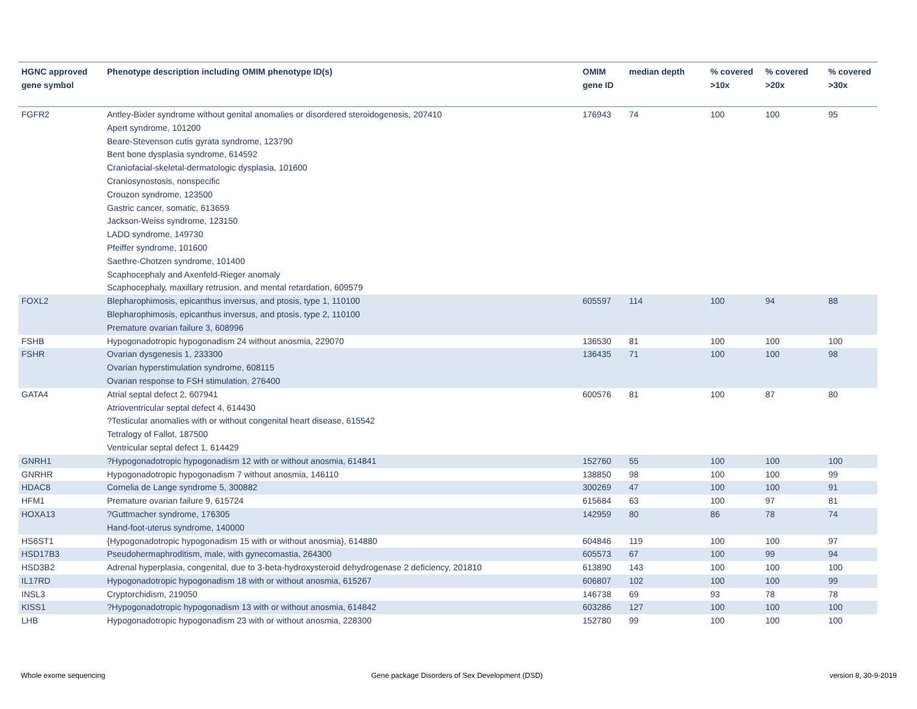| HGNC approved gene symbol | Phenotype description including OMIM phenotype ID(s) | OMIM gene ID | median depth | % covered >10x | % covered >20x | % covered >30x |
| --- | --- | --- | --- | --- | --- | --- |
| FGFR2 | Antley-Bixler syndrome without genital anomalies or disordered steroidogenesis, 207410 Apert syndrome, 101200 Beare-Stevenson cutis gyrata syndrome, 123790 Bent bone dysplasia syndrome, 614592 Craniofacial-skeletal-dermatologic dysplasia, 101600 Craniosynostosis, nonspecific Crouzon syndrome, 123500 Gastric cancer, somatic, 613659 Jackson-Weiss syndrome, 123150 LADD syndrome, 149730 Pfeiffer syndrome, 101600 Saethre-Chotzen syndrome, 101400 Scaphocephaly and Axenfeld-Rieger anomaly Scaphocephaly, maxillary retrusion, and mental retardation, 609579 | 176943 | 74 | 100 | 100 | 95 |
| FOXL2 | Blepharophimosis, epicanthus inversus, and ptosis, type 1, 110100 Blepharophimosis, epicanthus inversus, and ptosis, type 2, 110100 Premature ovarian failure 3, 608996 | 605597 | 114 | 100 | 94 | 88 |
| FSHB | Hypogonadotropic hypogonadism 24 without anosmia, 229070 | 136530 | 81 | 100 | 100 | 100 |
| FSHR | Ovarian dysgenesis 1, 233300 Ovarian hyperstimulation syndrome, 608115 Ovarian response to FSH stimulation, 276400 | 136435 | 71 | 100 | 100 | 98 |
| GATA4 | Atrial septal defect 2, 607941 Atrioventricular septal defect 4, 614430 ?Testicular anomalies with or without congenital heart disease, 615542 Tetralogy of Fallot, 187500 Ventricular septal defect 1, 614429 | 600576 | 81 | 100 | 87 | 80 |
| GNRH1 | ?Hypogonadotropic hypogonadism 12 with or without anosmia, 614841 | 152760 | 55 | 100 | 100 | 100 |
| GNRHR | Hypogonadotropic hypogonadism 7 without anosmia, 146110 | 138850 | 98 | 100 | 100 | 99 |
| HDAC8 | Cornelia de Lange syndrome 5, 300882 | 300269 | 47 | 100 | 100 | 91 |
| HFM1 | Premature ovarian failure 9, 615724 | 615684 | 63 | 100 | 97 | 81 |
| HOXA13 | ?Guttmacher syndrome, 176305 Hand-foot-uterus syndrome, 140000 | 142959 | 80 | 86 | 78 | 74 |
| HS6ST1 | {Hypogonadotropic hypogonadism 15 with or without anosmia}, 614880 | 604846 | 119 | 100 | 100 | 97 |
| HSD17B3 | Pseudohermaphroditism, male, with gynecomastia, 264300 | 605573 | 67 | 100 | 99 | 94 |
| HSD3B2 | Adrenal hyperplasia, congenital, due to 3-beta-hydroxysteroid dehydrogenase 2 deficiency, 201810 | 613890 | 143 | 100 | 100 | 100 |
| IL17RD | Hypogonadotropic hypogonadism 18 with or without anosmia, 615267 | 606807 | 102 | 100 | 100 | 99 |
| INSL3 | Cryptorchidism, 219050 | 146738 | 69 | 93 | 78 | 78 |
| KISS1 | ?Hypogonadotropic hypogonadism 13 with or without anosmia, 614842 | 603286 | 127 | 100 | 100 | 100 |
| LHB | Hypogonadotropic hypogonadism 23 with or without anosmia, 228300 | 152780 | 99 | 100 | 100 | 100 |
Whole exome sequencing
Gene package Disorders of Sex Development (DSD)
version 8, 30-9-2019